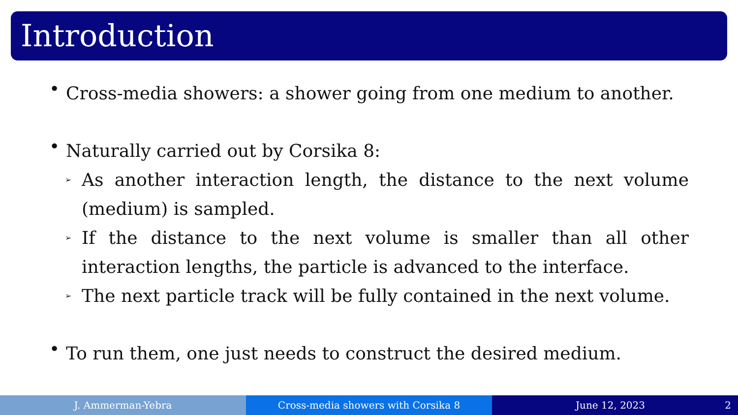Introduction
•
Cross-media showers: a shower going from one medium to another.
•
Naturally carried out by Corsika 8:
➢
As another interaction length, the distance to the next volume (medium) is sampled.
➢
If the distance to the next volume is smaller than all other interaction lengths, the particle is advanced to the interface.
➢
The next particle track will be fully contained in the next volume.
•
To run them, one just needs to construct the desired medium.
J. Ammerman-Yebra Cross-media showers with Corsika 8 June 12, 2023 2